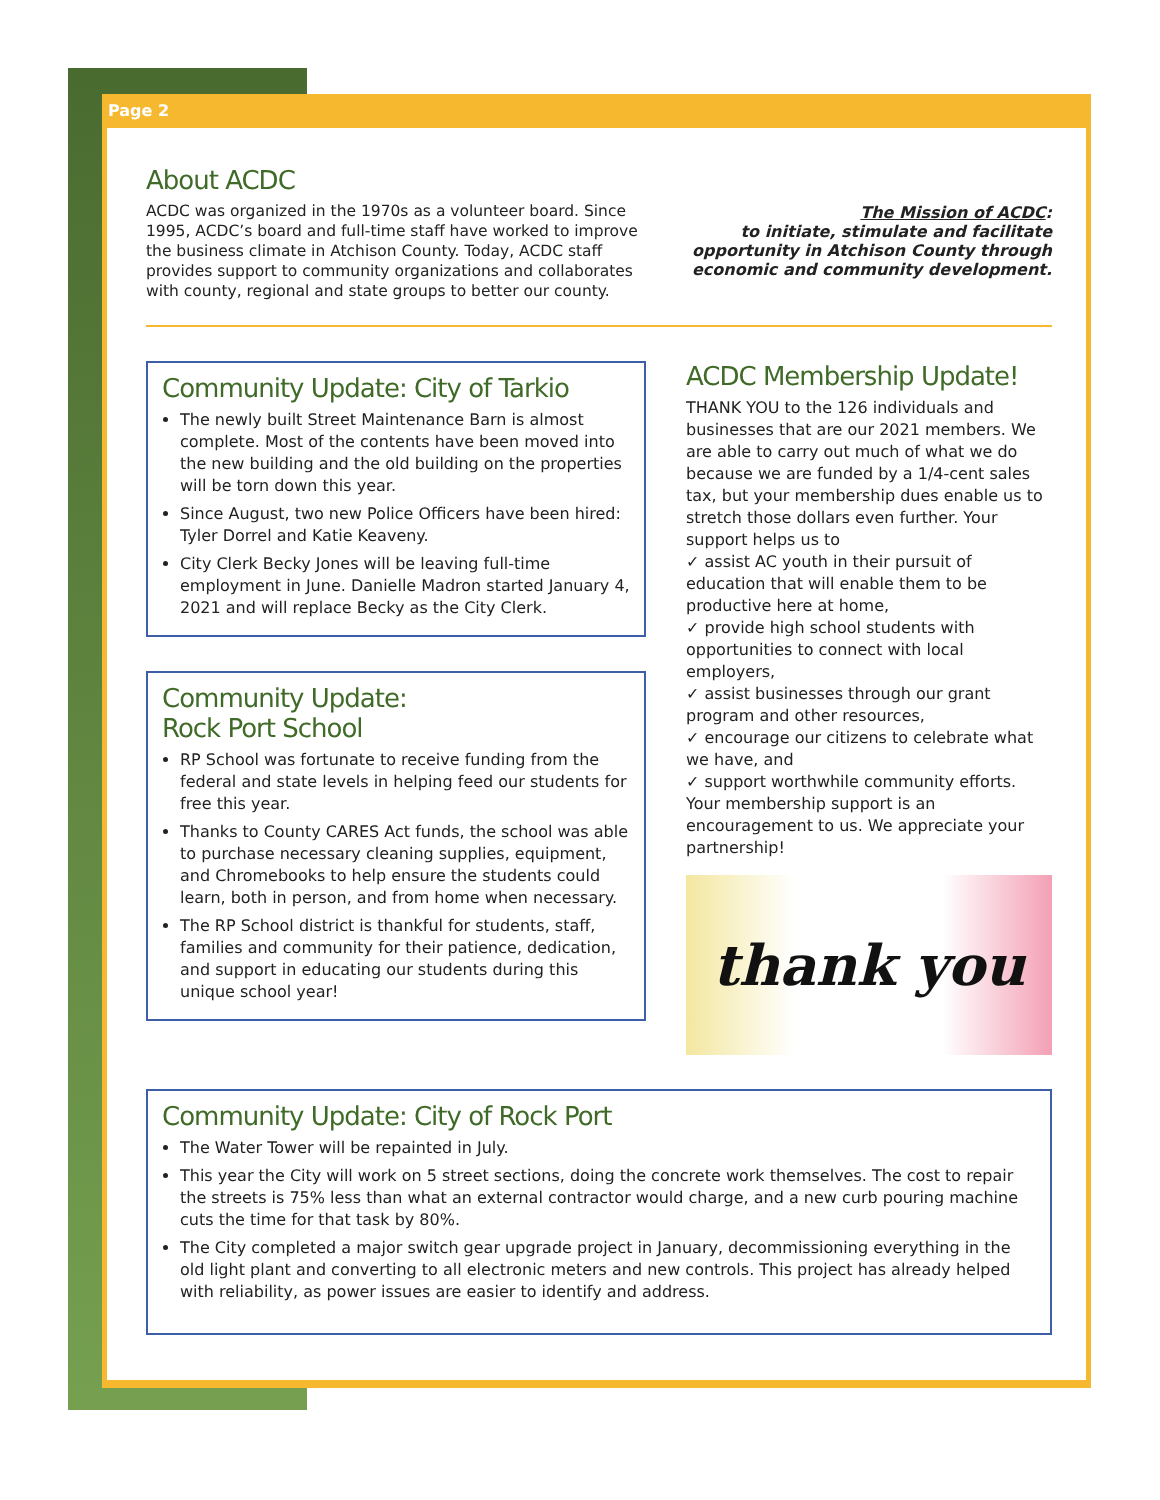Page 2
About ACDC
ACDC was organized in the 1970s as a volunteer board. Since 1995, ACDC’s board and full-time staff have worked to improve the business climate in Atchison County. Today, ACDC staff provides support to community organizations and collaborates with county, regional and state groups to better our county.
The Mission of ACDC:
to initiate, stimulate and facilitate
opportunity in Atchison County through
economic and community development.
Community Update: City of Tarkio
The newly built Street Maintenance Barn is almost complete. Most of the contents have been moved into the new building and the old building on the properties will be torn down this year.
Since August, two new Police Officers have been hired: Tyler Dorrel and Katie Keaveny.
City Clerk Becky Jones will be leaving full-time employment in June. Danielle Madron started January 4, 2021 and will replace Becky as the City Clerk.
Community Update:
Rock Port School
RP School was fortunate to receive funding from the federal and state levels in helping feed our students for free this year.
Thanks to County CARES Act funds, the school was able to purchase necessary cleaning supplies, equipment, and Chromebooks to help ensure the students could learn, both in person, and from home when necessary.
The RP School district is thankful for students, staff, families and community for their patience, dedication, and support in educating our students during this unique school year!
ACDC Membership Update!
THANK YOU to the 126 individuals and businesses that are our 2021 members. We are able to carry out much of what we do because we are funded by a 1/4-cent sales tax, but your membership dues enable us to stretch those dollars even further. Your support helps us to
✓ assist AC youth in their pursuit of education that will enable them to be productive here at home,
✓ provide high school students with opportunities to connect with local employers,
✓ assist businesses through our grant program and other resources,
✓ encourage our citizens to celebrate what we have, and
✓ support worthwhile community efforts.
Your membership support is an encouragement to us. We appreciate your partnership!
thank you
Community Update: City of Rock Port
The Water Tower will be repainted in July.
This year the City will work on 5 street sections, doing the concrete work themselves. The cost to repair the streets is 75% less than what an external contractor would charge, and a new curb pouring machine cuts the time for that task by 80%.
The City completed a major switch gear upgrade project in January, decommissioning everything in the old light plant and converting to all electronic meters and new controls. This project has already helped with reliability, as power issues are easier to identify and address.